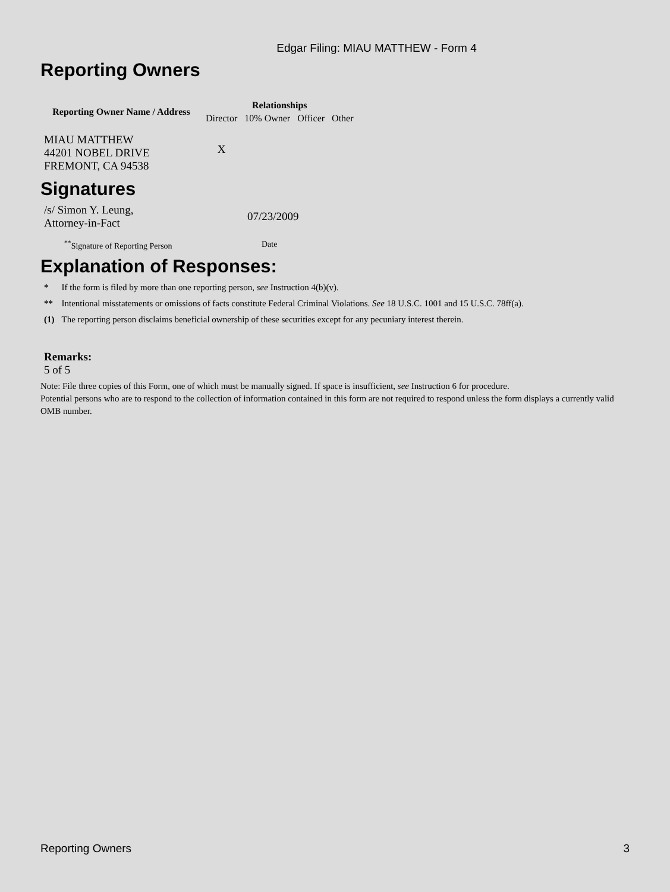Edgar Filing: MIAU MATTHEW - Form 4
Reporting Owners
| Reporting Owner Name / Address | Relationships | | | |
| --- | --- | --- | --- | --- |
| | Director | 10% Owner | Officer | Other |
| MIAU MATTHEW 44201 NOBEL DRIVE FREMONT, CA 94538 | X | | | |
Signatures
| /s/ Simon Y. Leung, Attorney-in-Fact | 07/23/2009 |
| <sup>**</sup> Signature of Reporting Person | Date |
Explanation of Responses:
| * | If the form is filed by more than one reporting person, see Instruction 4(b)(v). |
| ** | Intentional misstatements or omissions of facts constitute Federal Criminal Violations. See 18 U.S.C. 1001 and 15 U.S.C. 78ff(a). |
| (1) | The reporting person disclaims beneficial ownership of these securities except for any pecuniary interest therein. |
Remarks:
5 of 5
Note: File three copies of this Form, one of which must be manually signed. If space is insufficient, see Instruction 6 for procedure.
Potential persons who are to respond to the collection of information contained in this form are not required to respond unless the form displays a currently valid OMB number.
Reporting Owners 3